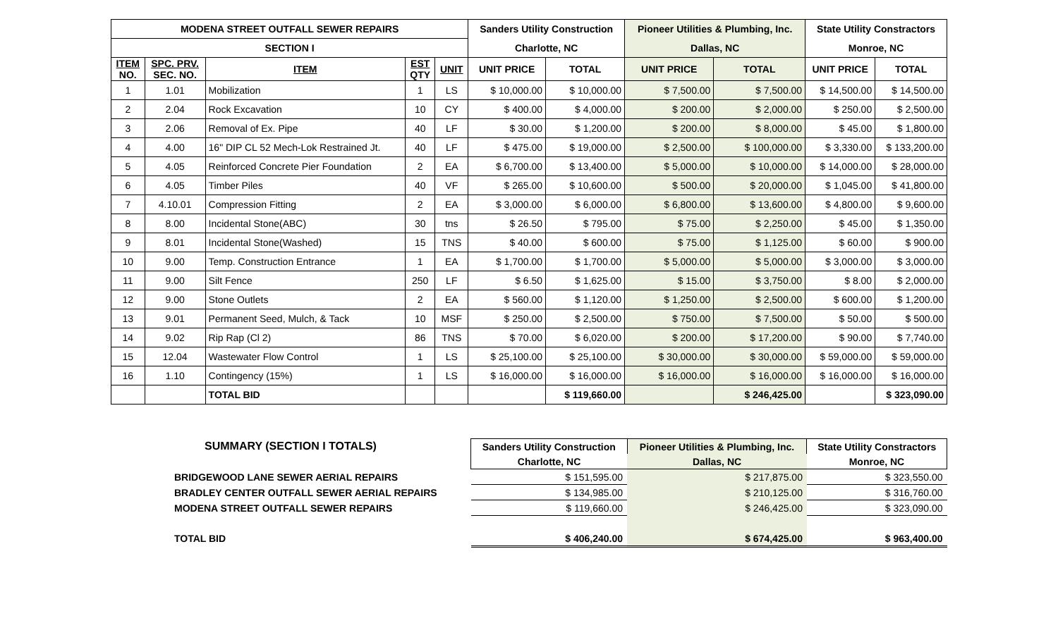| MODENA STREET OUTFALL SEWER REPAIRS | | | | | Sanders Utility Construction | | Pioneer Utilities & Plumbing, Inc. | | State Utility Constractors | |
| --- | --- | --- | --- | --- | --- | --- | --- | --- | --- | --- |
| SECTION I | | | | | Charlotte, NC | | Dallas, NC | | Monroe, NC | |
| ITEM NO. | SPC. PRV. SEC. NO. | ITEM | EST QTY | UNIT | UNIT PRICE | TOTAL | UNIT PRICE | TOTAL | UNIT PRICE | TOTAL |
| 1 | 1.01 | Mobilization | 1 | LS | $ 10,000.00 | $ 10,000.00 | $ 7,500.00 | $ 7,500.00 | $ 14,500.00 | $ 14,500.00 |
| 2 | 2.04 | Rock Excavation | 10 | CY | $ 400.00 | $ 4,000.00 | $ 200.00 | $ 2,000.00 | $ 250.00 | $ 2,500.00 |
| 3 | 2.06 | Removal of Ex. Pipe | 40 | LF | $ 30.00 | $ 1,200.00 | $ 200.00 | $ 8,000.00 | $ 45.00 | $ 1,800.00 |
| 4 | 4.00 | 16" DIP CL 52 Mech-Lok Restrained Jt. | 40 | LF | $ 475.00 | $ 19,000.00 | $ 2,500.00 | $ 100,000.00 | $ 3,330.00 | $ 133,200.00 |
| 5 | 4.05 | Reinforced Concrete Pier Foundation | 2 | EA | $ 6,700.00 | $ 13,400.00 | $ 5,000.00 | $ 10,000.00 | $ 14,000.00 | $ 28,000.00 |
| 6 | 4.05 | Timber Piles | 40 | VF | $ 265.00 | $ 10,600.00 | $ 500.00 | $ 20,000.00 | $ 1,045.00 | $ 41,800.00 |
| 7 | 4.10.01 | Compression Fitting | 2 | EA | $ 3,000.00 | $ 6,000.00 | $ 6,800.00 | $ 13,600.00 | $ 4,800.00 | $ 9,600.00 |
| 8 | 8.00 | Incidental Stone(ABC) | 30 | tns | $ 26.50 | $ 795.00 | $ 75.00 | $ 2,250.00 | $ 45.00 | $ 1,350.00 |
| 9 | 8.01 | Incidental Stone(Washed) | 15 | TNS | $ 40.00 | $ 600.00 | $ 75.00 | $ 1,125.00 | $ 60.00 | $ 900.00 |
| 10 | 9.00 | Temp. Construction Entrance | 1 | EA | $ 1,700.00 | $ 1,700.00 | $ 5,000.00 | $ 5,000.00 | $ 3,000.00 | $ 3,000.00 |
| 11 | 9.00 | Silt Fence | 250 | LF | $ 6.50 | $ 1,625.00 | $ 15.00 | $ 3,750.00 | $ 8.00 | $ 2,000.00 |
| 12 | 9.00 | Stone Outlets | 2 | EA | $ 560.00 | $ 1,120.00 | $ 1,250.00 | $ 2,500.00 | $ 600.00 | $ 1,200.00 |
| 13 | 9.01 | Permanent Seed, Mulch, & Tack | 10 | MSF | $ 250.00 | $ 2,500.00 | $ 750.00 | $ 7,500.00 | $ 50.00 | $ 500.00 |
| 14 | 9.02 | Rip Rap (Cl 2) | 86 | TNS | $ 70.00 | $ 6,020.00 | $ 200.00 | $ 17,200.00 | $ 90.00 | $ 7,740.00 |
| 15 | 12.04 | Wastewater Flow Control | 1 | LS | $ 25,100.00 | $ 25,100.00 | $ 30,000.00 | $ 30,000.00 | $ 59,000.00 | $ 59,000.00 |
| 16 | 1.10 | Contingency (15%) | 1 | LS | $ 16,000.00 | $ 16,000.00 | $ 16,000.00 | $ 16,000.00 | $ 16,000.00 | $ 16,000.00 |
| | | TOTAL BID | | | | $ 119,660.00 | | $ 246,425.00 | | $ 323,090.00 |
| SUMMARY (SECTION I TOTALS) | Sanders Utility Construction | Pioneer Utilities & Plumbing, Inc. | State Utility Constractors |
| | Charlotte, NC | Dallas, NC | Monroe, NC |
| BRIDGEWOOD LANE SEWER AERIAL REPAIRS | $ 151,595.00 | $ 217,875.00 | $ 323,550.00 |
| BRADLEY CENTER OUTFALL SEWER AERIAL REPAIRS | $ 134,985.00 | $ 210,125.00 | $ 316,760.00 |
| MODENA STREET OUTFALL SEWER REPAIRS | $ 119,660.00 | $ 246,425.00 | $ 323,090.00 |
| TOTAL BID | $ 406,240.00 | $ 674,425.00 | $ 963,400.00 |